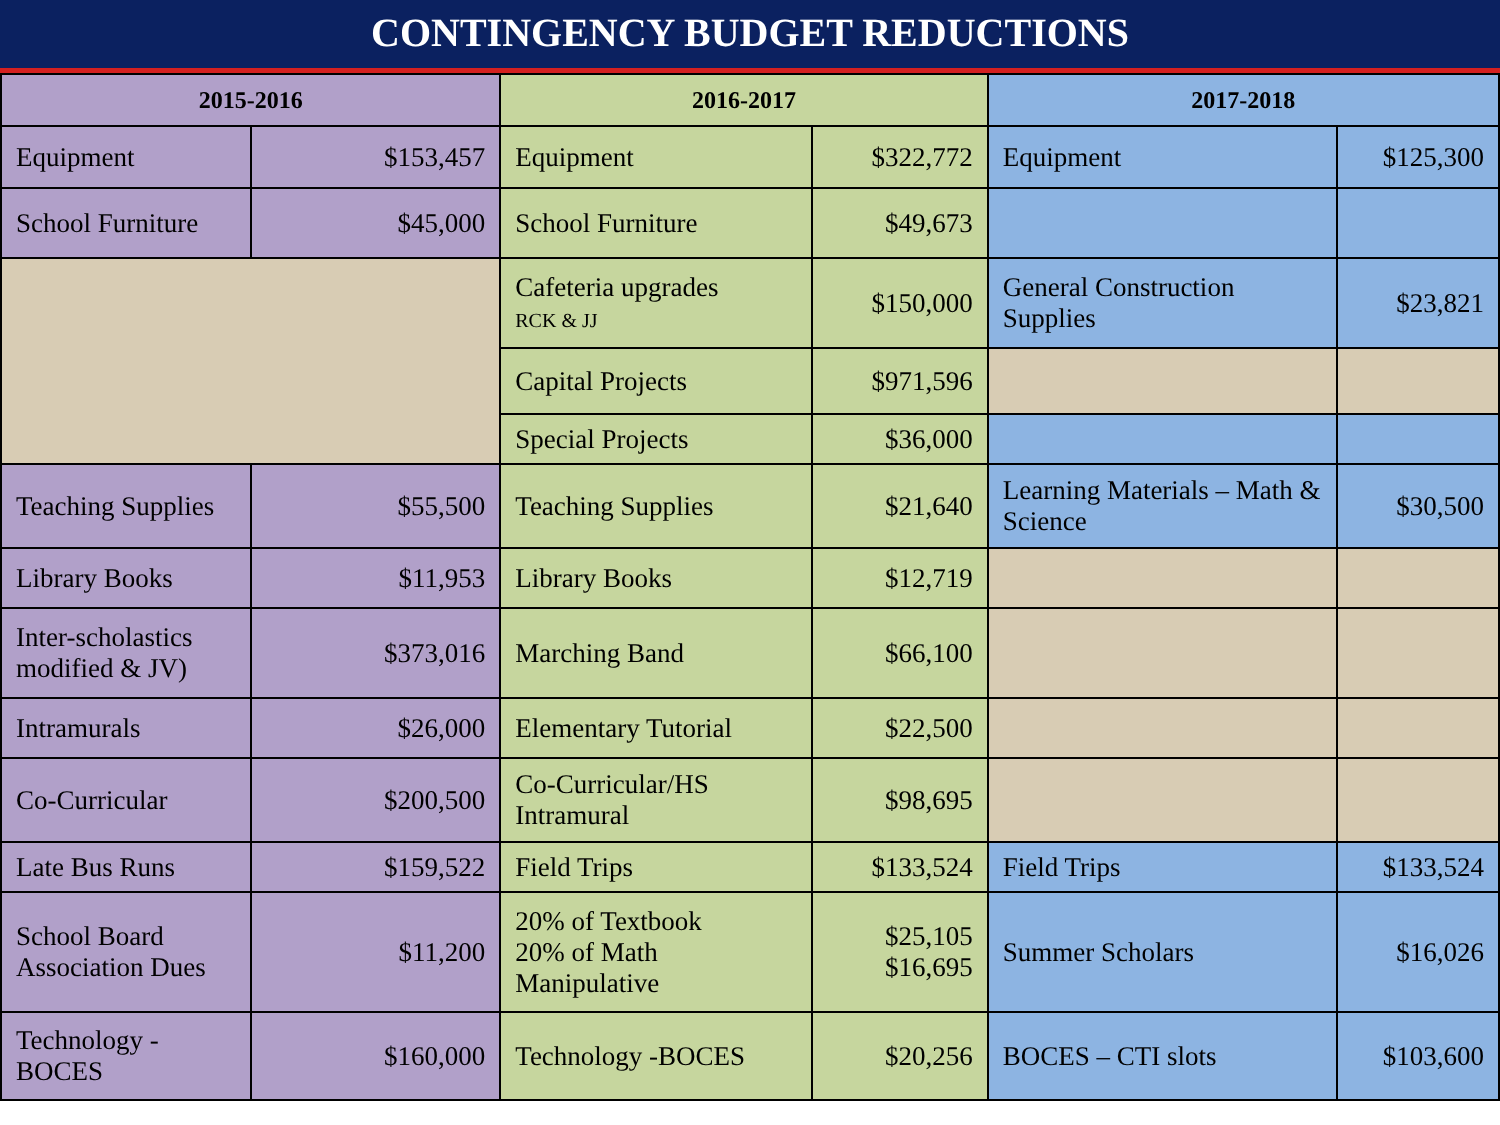CONTINGENCY BUDGET REDUCTIONS
| 2015-2016 | | 2016-2017 | | 2017-2018 | |
| --- | --- | --- | --- | --- | --- |
| Equipment | $153,457 | Equipment | $322,772 | Equipment | $125,300 |
| School Furniture | $45,000 | School Furniture | $49,673 | | |
| | | Cafeteria upgrades RCK & JJ | $150,000 | General Construction Supplies | $23,821 |
| | | Capital Projects | $971,596 | | |
| | | Special Projects | $36,000 | | |
| Teaching Supplies | $55,500 | Teaching Supplies | $21,640 | Learning Materials – Math & Science | $30,500 |
| Library Books | $11,953 | Library Books | $12,719 | | |
| Inter-scholastics modified & JV) | $373,016 | Marching Band | $66,100 | | |
| Intramurals | $26,000 | Elementary Tutorial | $22,500 | | |
| Co-Curricular | $200,500 | Co-Curricular/HS Intramural | $98,695 | | |
| Late Bus Runs | $159,522 | Field Trips | $133,524 | Field Trips | $133,524 |
| School Board Association Dues | $11,200 | 20% of Textbook 20% of Math Manipulative | $25,105 $16,695 | Summer Scholars | $16,026 |
| Technology - BOCES | $160,000 | Technology -BOCES | $20,256 | BOCES – CTI slots | $103,600 |